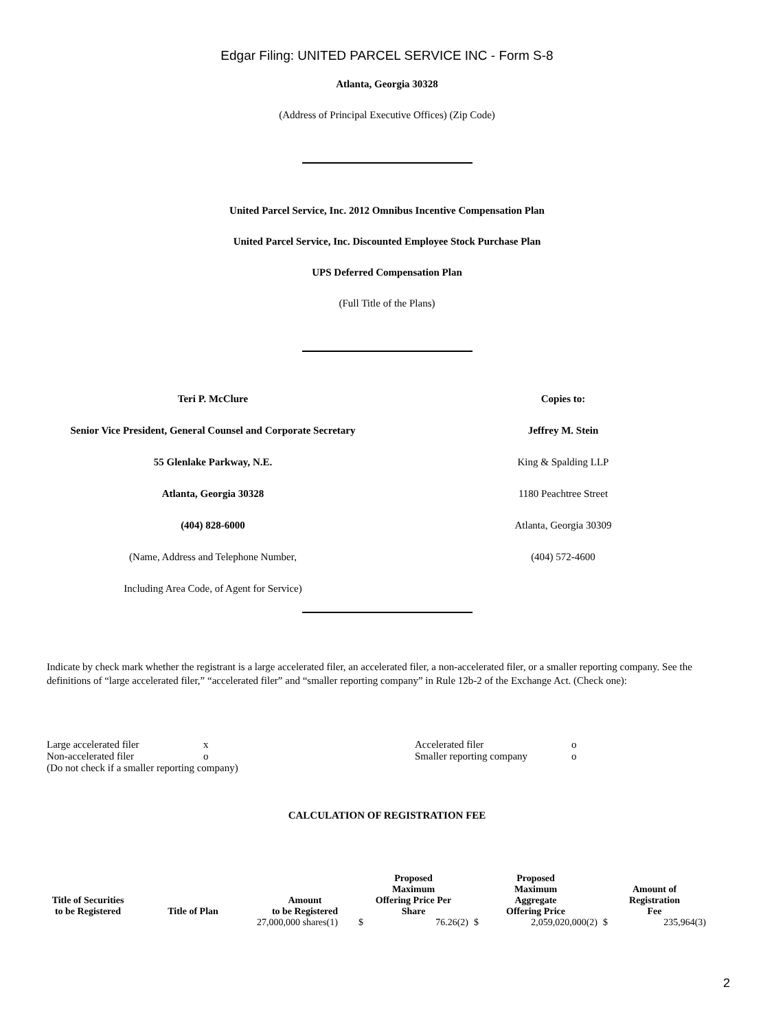Edgar Filing: UNITED PARCEL SERVICE INC - Form S-8
Atlanta, Georgia 30328
(Address of Principal Executive Offices) (Zip Code)
United Parcel Service, Inc. 2012 Omnibus Incentive Compensation Plan
United Parcel Service, Inc. Discounted Employee Stock Purchase Plan
UPS Deferred Compensation Plan
(Full Title of the Plans)
Teri P. McClure
Senior Vice President, General Counsel and Corporate Secretary
55 Glenlake Parkway, N.E.
Atlanta, Georgia 30328
(404) 828-6000
(Name, Address and Telephone Number,
Including Area Code, of Agent for Service)
Copies to:
Jeffrey M. Stein
King & Spalding LLP
1180 Peachtree Street
Atlanta, Georgia 30309
(404) 572-4600
Indicate by check mark whether the registrant is a large accelerated filer, an accelerated filer, a non-accelerated filer, or a smaller reporting company. See the definitions of “large accelerated filer,” “accelerated filer” and “smaller reporting company” in Rule 12b-2 of the Exchange Act. (Check one):
| Large accelerated filer | x | Accelerated filer | o |
| Non-accelerated filer | o | Smaller reporting company | o |
| (Do not check if a smaller reporting company) | | | |
CALCULATION OF REGISTRATION FEE
| Title of Securities to be Registered | Title of Plan | Amount to be Registered | Proposed Maximum Offering Price Per Share | | Proposed Maximum Aggregate Offering Price | | Amount of Registration Fee | |
| --- | --- | --- | --- | --- | --- | --- | --- | --- |
| | | 27,000,000 shares(1) | $ | 76.26(2) | $ | 2,059,020,000(2) | $ | 235,964(3) |
2